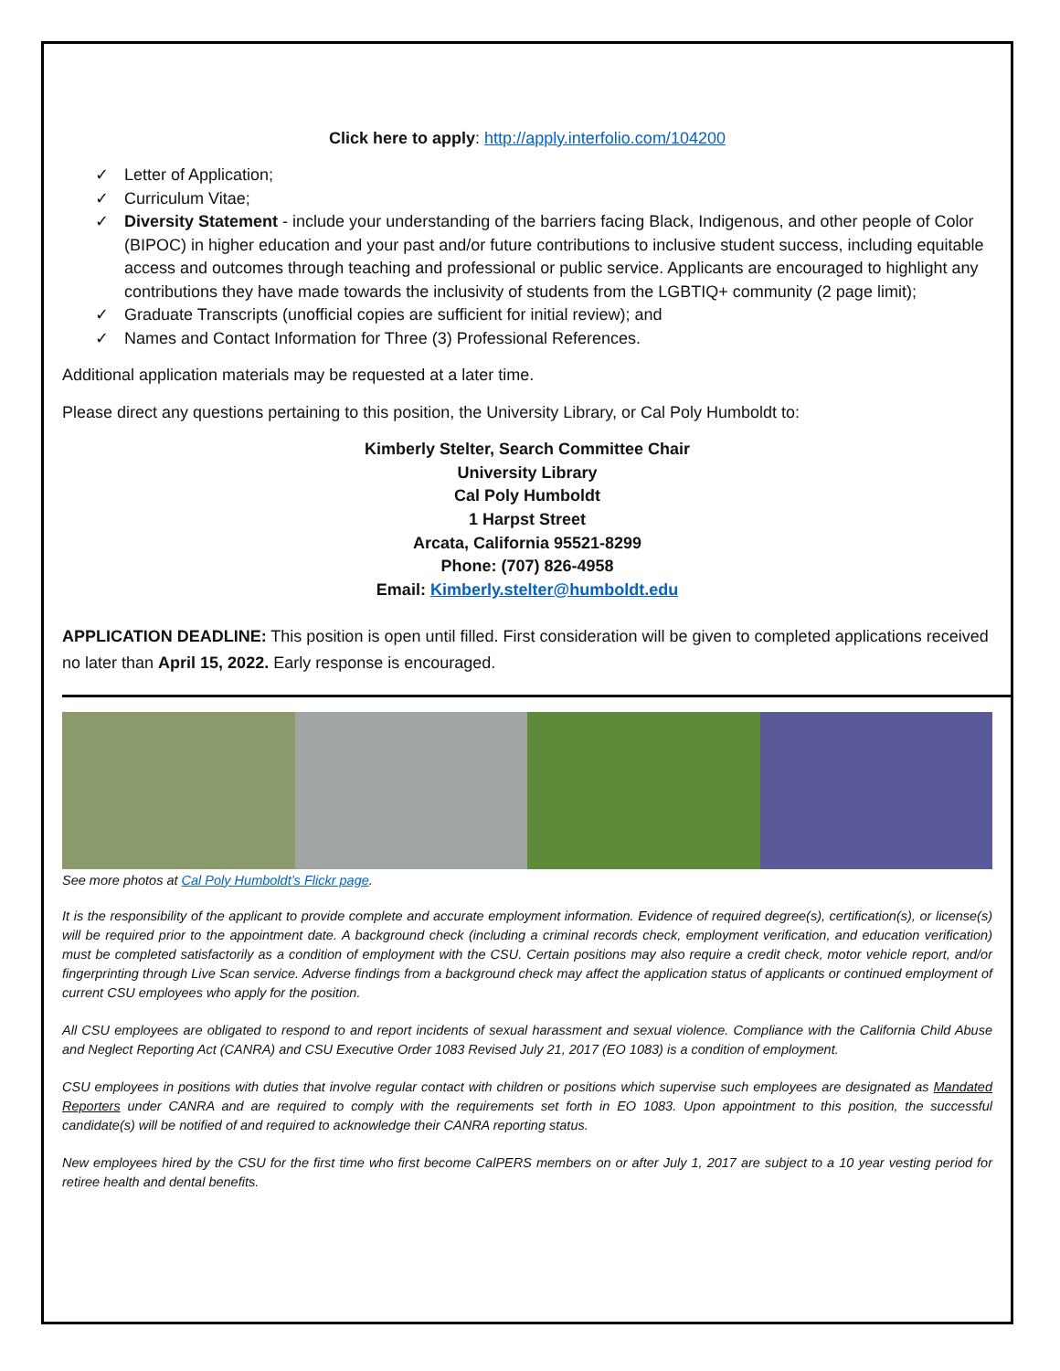Click here to apply: http://apply.interfolio.com/104200
✓ Letter of Application;
✓ Curriculum Vitae;
✓ Diversity Statement - include your understanding of the barriers facing Black, Indigenous, and other people of Color (BIPOC) in higher education and your past and/or future contributions to inclusive student success, including equitable access and outcomes through teaching and professional or public service. Applicants are encouraged to highlight any contributions they have made towards the inclusivity of students from the LGBTIQ+ community (2 page limit);
✓ Graduate Transcripts (unofficial copies are sufficient for initial review); and
✓ Names and Contact Information for Three (3) Professional References.
Additional application materials may be requested at a later time.
Please direct any questions pertaining to this position, the University Library, or Cal Poly Humboldt to:
Kimberly Stelter, Search Committee Chair
University Library
Cal Poly Humboldt
1 Harpst Street
Arcata, California 95521-8299
Phone: (707) 826-4958
Email: Kimberly.stelter@humboldt.edu
APPLICATION DEADLINE: This position is open until filled. First consideration will be given to completed applications received no later than April 15, 2022. Early response is encouraged.
See more photos at Cal Poly Humboldt’s Flickr page.
It is the responsibility of the applicant to provide complete and accurate employment information. Evidence of required degree(s), certification(s), or license(s) will be required prior to the appointment date. A background check (including a criminal records check, employment verification, and education verification) must be completed satisfactorily as a condition of employment with the CSU. Certain positions may also require a credit check, motor vehicle report, and/or fingerprinting through Live Scan service. Adverse findings from a background check may affect the application status of applicants or continued employment of current CSU employees who apply for the position.
All CSU employees are obligated to respond to and report incidents of sexual harassment and sexual violence. Compliance with the California Child Abuse and Neglect Reporting Act (CANRA) and CSU Executive Order 1083 Revised July 21, 2017 (EO 1083) is a condition of employment.
CSU employees in positions with duties that involve regular contact with children or positions which supervise such employees are designated as Mandated Reporters under CANRA and are required to comply with the requirements set forth in EO 1083. Upon appointment to this position, the successful candidate(s) will be notified of and required to acknowledge their CANRA reporting status.
New employees hired by the CSU for the first time who first become CalPERS members on or after July 1, 2017 are subject to a 10 year vesting period for retiree health and dental benefits.